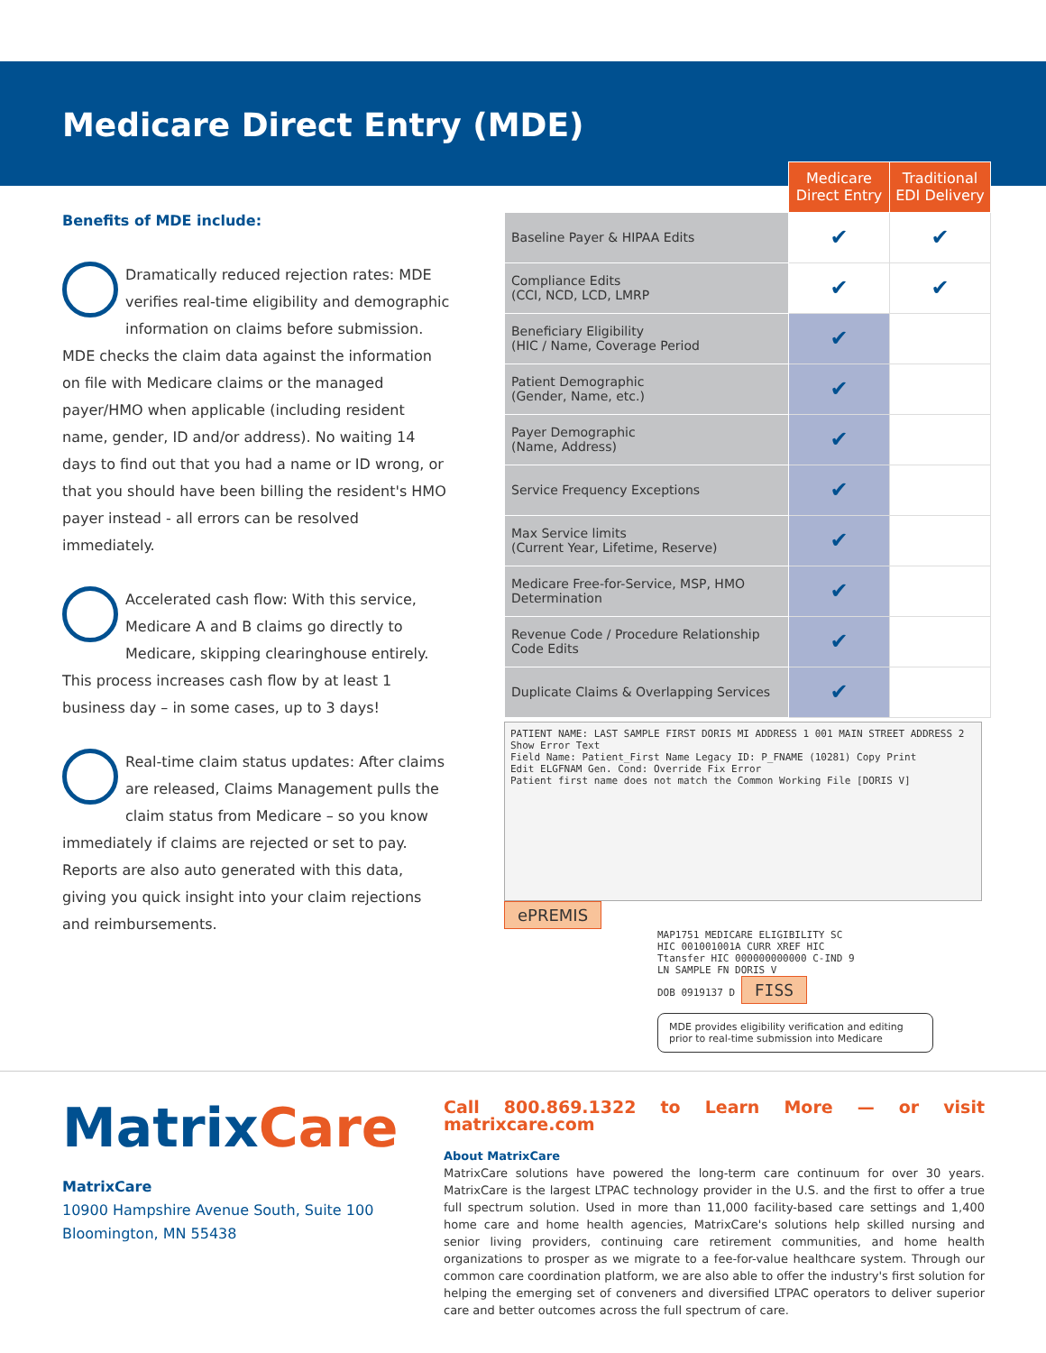Medicare Direct Entry (MDE)
Benefits of MDE include:
Dramatically reduced rejection rates: MDE verifies real-time eligibility and demographic information on claims before submission. MDE checks the claim data against the information on file with Medicare claims or the managed payer/HMO when applicable (including resident name, gender, ID and/or address). No waiting 14 days to find out that you had a name or ID wrong, or that you should have been billing the resident's HMO payer instead - all errors can be resolved immediately.
Accelerated cash flow: With this service, Medicare A and B claims go directly to Medicare, skipping clearinghouse entirely. This process increases cash flow by at least 1 business day – in some cases, up to 3 days!
Real-time claim status updates: After claims are released, Claims Management pulls the claim status from Medicare – so you know immediately if claims are rejected or set to pay. Reports are also auto generated with this data, giving you quick insight into your claim rejections and reimbursements.
| | Medicare Direct Entry | Traditional EDI Delivery |
| Baseline Payer & HIPAA Edits | ✔ | ✔ |
| Compliance Edits (CCI, NCD, LCD, LMRP | ✔ | ✔ |
| Beneficiary Eligibility (HIC / Name, Coverage Period | ✔ | |
| Patient Demographic (Gender, Name, etc.) | ✔ | |
| Payer Demographic (Name, Address) | ✔ | |
| Service Frequency Exceptions | ✔ | |
| Max Service limits (Current Year, Lifetime, Reserve) | ✔ | |
| Medicare Free-for-Service, MSP, HMO Determination | ✔ | |
| Revenue Code / Procedure Relationship Code Edits | ✔ | |
| Duplicate Claims & Overlapping Services | ✔ | |
PATIENT NAME: LAST SAMPLE FIRST DORIS MI ADDRESS 1 001 MAIN STREET ADDRESS 2
Show Error Text
Field Name: Patient_First Name Legacy ID: P_FNAME (10281) Copy Print
Edit ELGFNAM Gen. Cond: Override Fix Error
Patient first name does not match the Common Working File [DORIS V]
ePREMIS
MAP1751 MEDICARE ELIGIBILITY SC
HIC 001001001A CURR XREF HIC
Ttansfer HIC 000000000000 C-IND 9
LN SAMPLE FN DORIS V
DOB 0919137 D FISS
MDE provides eligibility verification and editing prior to real-time submission into Medicare
MatrixCare
MatrixCare
10900 Hampshire Avenue South, Suite 100
Bloomington, MN 55438
Call 800.869.1322 to Learn More — or visit matrixcare.com
About MatrixCare
MatrixCare solutions have powered the long-term care continuum for over 30 years. MatrixCare is the largest LTPAC technology provider in the U.S. and the first to offer a true full spectrum solution. Used in more than 11,000 facility-based care settings and 1,400 home care and home health agencies, MatrixCare's solutions help skilled nursing and senior living providers, continuing care retirement communities, and home health organizations to prosper as we migrate to a fee-for-value healthcare system. Through our common care coordination platform, we are also able to offer the industry's first solution for helping the emerging set of conveners and diversified LTPAC operators to deliver superior care and better outcomes across the full spectrum of care.